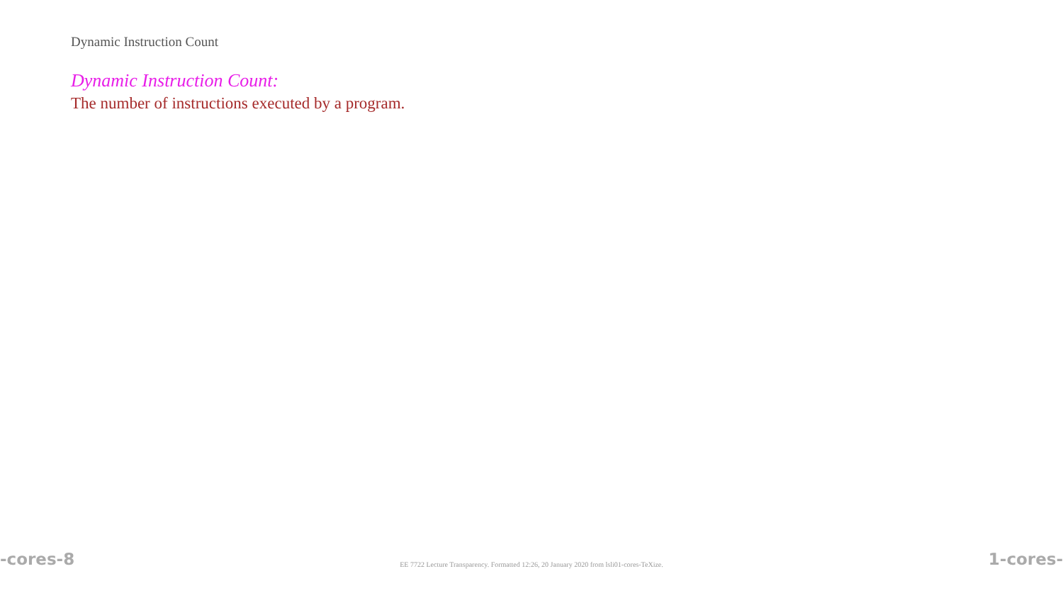Dynamic Instruction Count
Dynamic Instruction Count:
The number of instructions executed by a program.
-cores-8 EE 7722 Lecture Transparency. Formatted 12:26, 20 January 2020 from lsli01-cores-TeXize. 1-cores-